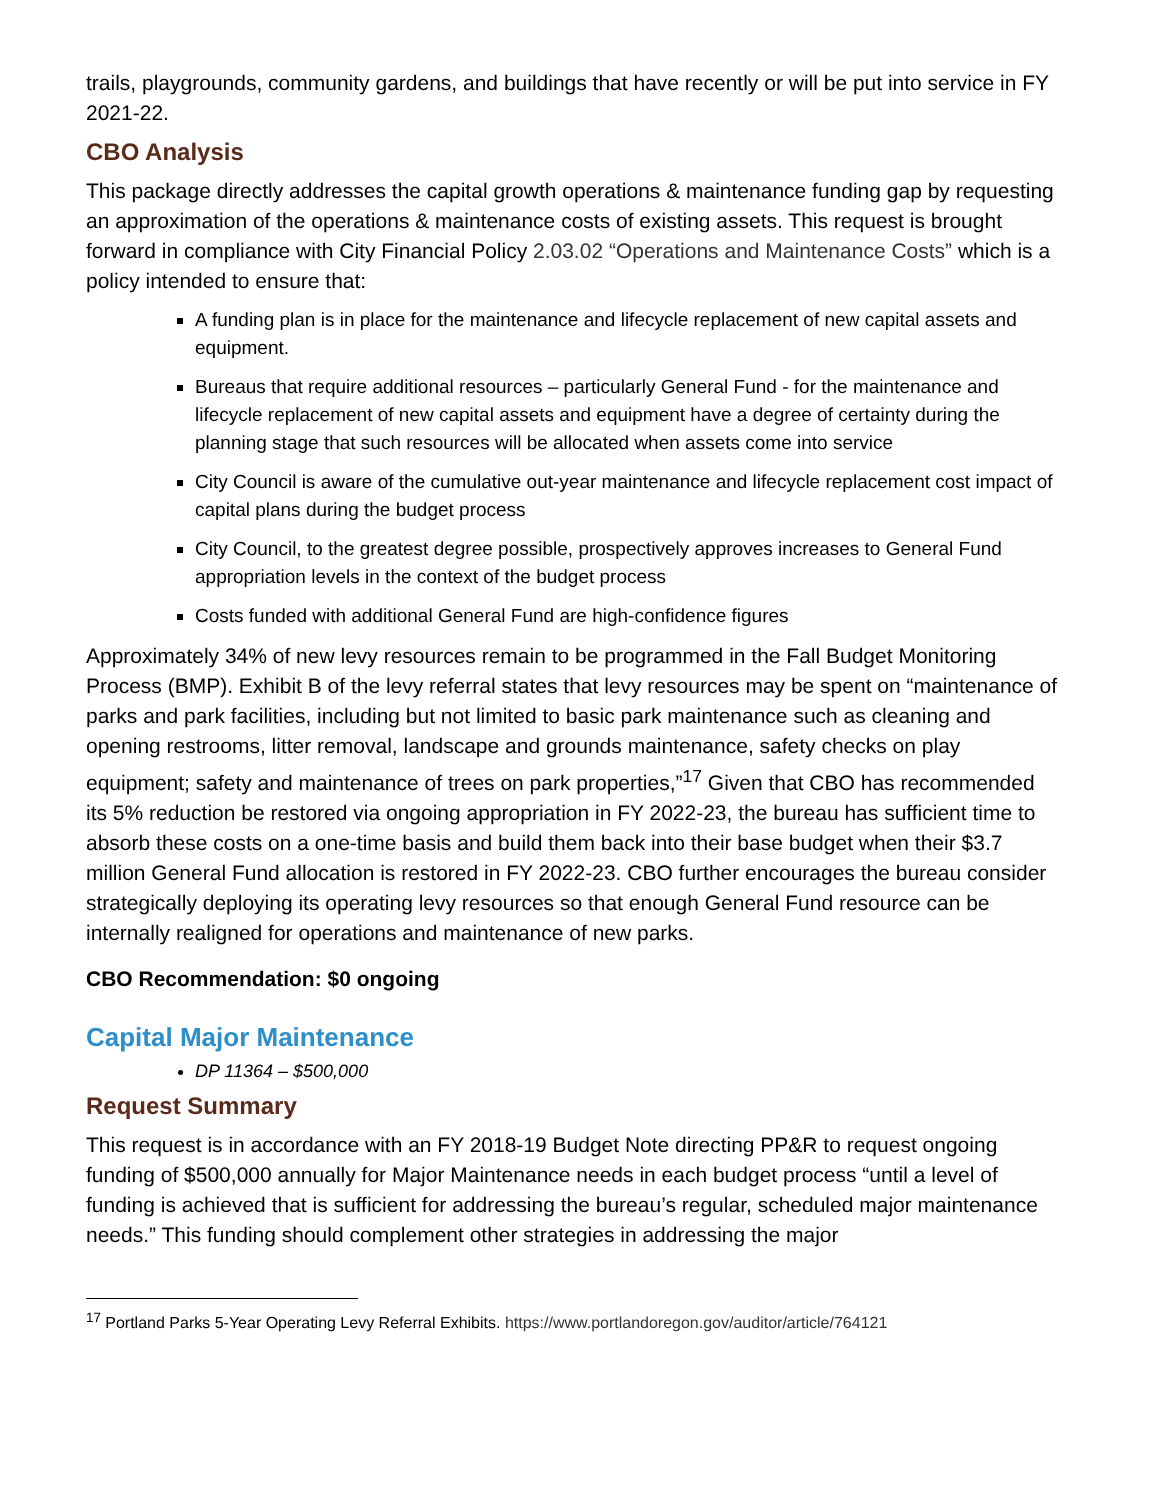trails, playgrounds, community gardens, and buildings that have recently or will be put into service in FY 2021-22.
CBO Analysis
This package directly addresses the capital growth operations & maintenance funding gap by requesting an approximation of the operations & maintenance costs of existing assets. This request is brought forward in compliance with City Financial Policy 2.03.02 “Operations and Maintenance Costs” which is a policy intended to ensure that:
A funding plan is in place for the maintenance and lifecycle replacement of new capital assets and equipment.
Bureaus that require additional resources – particularly General Fund - for the maintenance and lifecycle replacement of new capital assets and equipment have a degree of certainty during the planning stage that such resources will be allocated when assets come into service
City Council is aware of the cumulative out-year maintenance and lifecycle replacement cost impact of capital plans during the budget process
City Council, to the greatest degree possible, prospectively approves increases to General Fund appropriation levels in the context of the budget process
Costs funded with additional General Fund are high-confidence figures
Approximately 34% of new levy resources remain to be programmed in the Fall Budget Monitoring Process (BMP). Exhibit B of the levy referral states that levy resources may be spent on “maintenance of parks and park facilities, including but not limited to basic park maintenance such as cleaning and opening restrooms, litter removal, landscape and grounds maintenance, safety checks on play equipment; safety and maintenance of trees on park properties,”<sup>17</sup> Given that CBO has recommended its 5% reduction be restored via ongoing appropriation in FY 2022-23, the bureau has sufficient time to absorb these costs on a one-time basis and build them back into their base budget when their $3.7 million General Fund allocation is restored in FY 2022-23. CBO further encourages the bureau consider strategically deploying its operating levy resources so that enough General Fund resource can be internally realigned for operations and maintenance of new parks.
CBO Recommendation: $0 ongoing
Capital Major Maintenance
DP 11364 – $500,000
Request Summary
This request is in accordance with an FY 2018-19 Budget Note directing PP&R to request ongoing funding of $500,000 annually for Major Maintenance needs in each budget process “until a level of funding is achieved that is sufficient for addressing the bureau’s regular, scheduled major maintenance needs.” This funding should complement other strategies in addressing the major
<sup>17</sup> Portland Parks 5-Year Operating Levy Referral Exhibits. https://www.portlandoregon.gov/auditor/article/764121